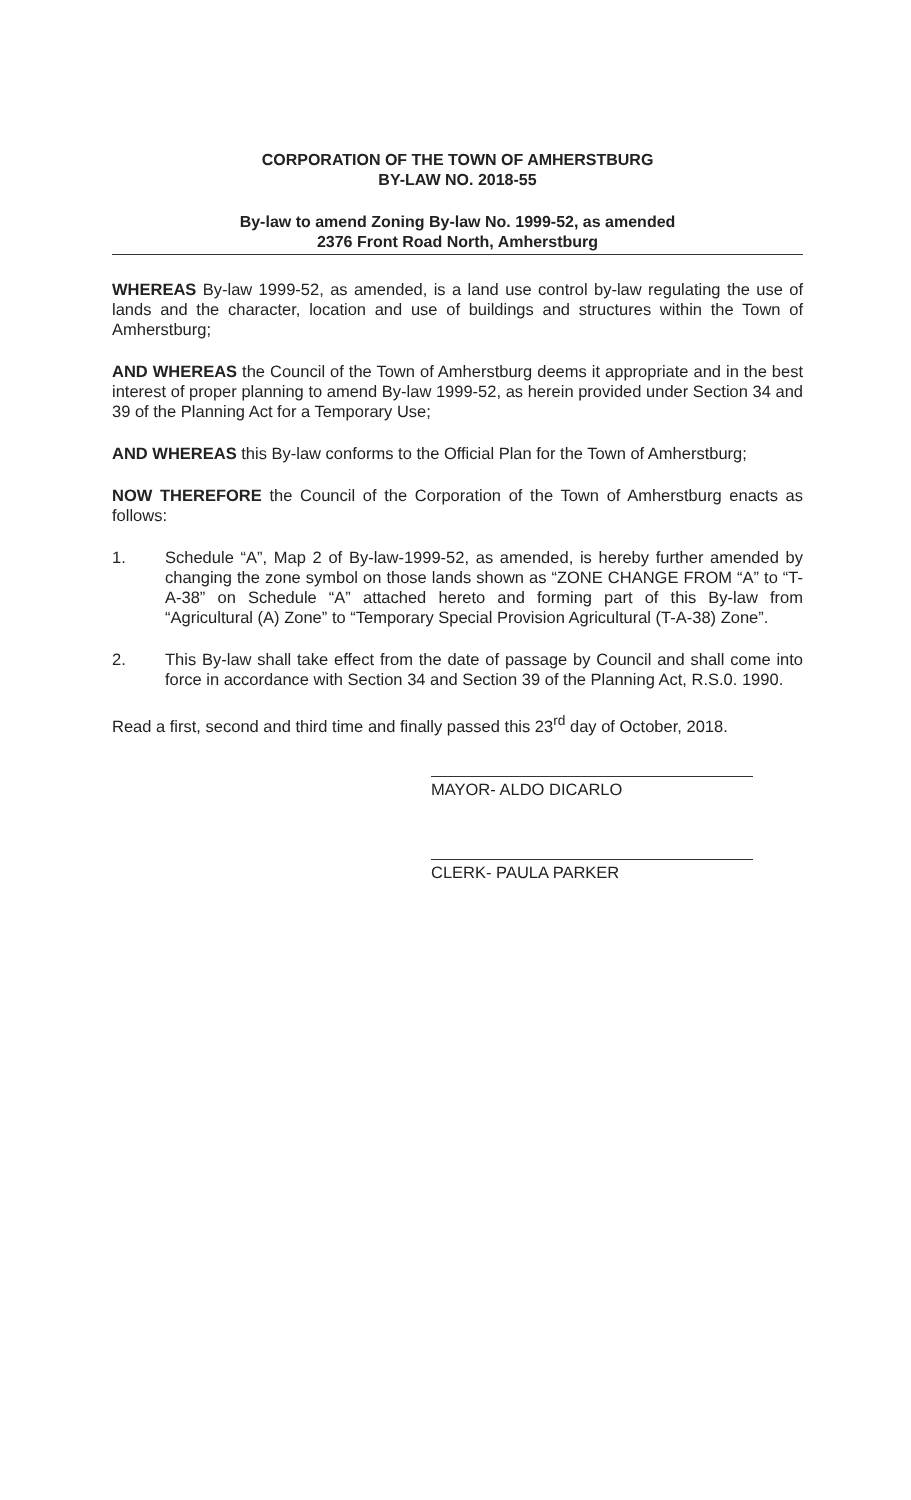CORPORATION OF THE TOWN OF AMHERSTBURG
BY-LAW NO. 2018-55
By-law to amend Zoning By-law No. 1999-52, as amended
2376 Front Road North, Amherstburg
WHEREAS By-law 1999-52, as amended, is a land use control by-law regulating the use of lands and the character, location and use of buildings and structures within the Town of Amherstburg;
AND WHEREAS the Council of the Town of Amherstburg deems it appropriate and in the best interest of proper planning to amend By-law 1999-52, as herein provided under Section 34 and 39 of the Planning Act for a Temporary Use;
AND WHEREAS this By-law conforms to the Official Plan for the Town of Amherstburg;
NOW THEREFORE the Council of the Corporation of the Town of Amherstburg enacts as follows:
1. Schedule “A”, Map 2 of By-law-1999-52, as amended, is hereby further amended by changing the zone symbol on those lands shown as “ZONE CHANGE FROM “A” to “T-A-38” on Schedule “A” attached hereto and forming part of this By-law from “Agricultural (A) Zone” to “Temporary Special Provision Agricultural (T-A-38) Zone”.
2. This By-law shall take effect from the date of passage by Council and shall come into force in accordance with Section 34 and Section 39 of the Planning Act, R.S.0. 1990.
Read a first, second and third time and finally passed this 23<sup>rd</sup> day of October, 2018.
MAYOR- ALDO DICARLO
CLERK- PAULA PARKER